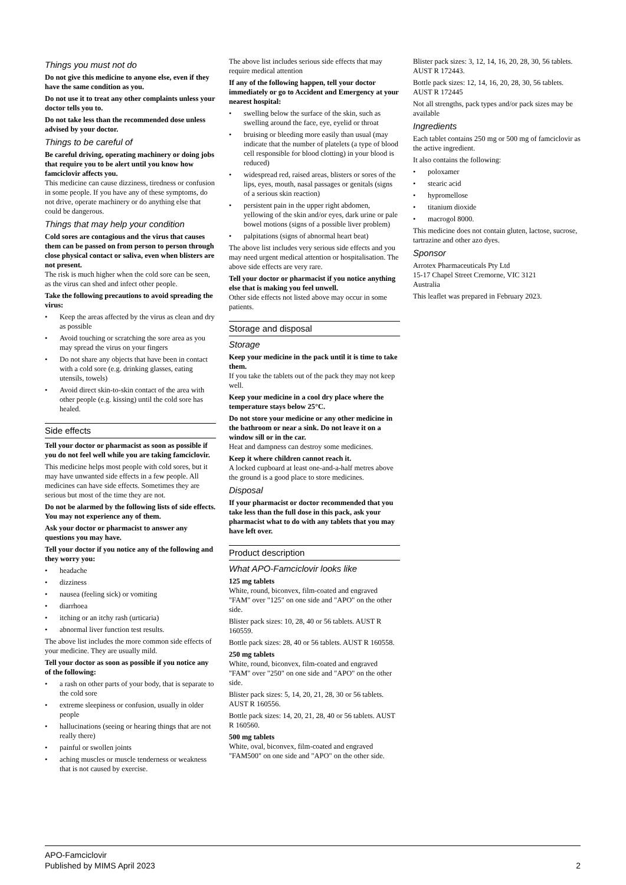Things you must not do
Do not give this medicine to anyone else, even if they have the same condition as you.
Do not use it to treat any other complaints unless your doctor tells you to.
Do not take less than the recommended dose unless advised by your doctor.
Things to be careful of
Be careful driving, operating machinery or doing jobs that require you to be alert until you know how famciclovir affects you.
This medicine can cause dizziness, tiredness or confusion in some people. If you have any of these symptoms, do not drive, operate machinery or do anything else that could be dangerous.
Things that may help your condition
Cold sores are contagious and the virus that causes them can be passed on from person to person through close physical contact or saliva, even when blisters are not present.
The risk is much higher when the cold sore can be seen, as the virus can shed and infect other people.
Take the following precautions to avoid spreading the virus:
• Keep the areas affected by the virus as clean and dry as possible
• Avoid touching or scratching the sore area as you may spread the virus on your fingers
• Do not share any objects that have been in contact with a cold sore (e.g. drinking glasses, eating utensils, towels)
• Avoid direct skin-to-skin contact of the area with other people (e.g. kissing) until the cold sore has healed.
Side effects
Tell your doctor or pharmacist as soon as possible if you do not feel well while you are taking famciclovir.
This medicine helps most people with cold sores, but it may have unwanted side effects in a few people. All medicines can have side effects. Sometimes they are serious but most of the time they are not.
Do not be alarmed by the following lists of side effects. You may not experience any of them.
Ask your doctor or pharmacist to answer any questions you may have.
Tell your doctor if you notice any of the following and they worry you:
• headache
• dizziness
• nausea (feeling sick) or vomiting
• diarrhoea
• itching or an itchy rash (urticaria)
• abnormal liver function test results.
The above list includes the more common side effects of your medicine. They are usually mild.
Tell your doctor as soon as possible if you notice any of the following:
• a rash on other parts of your body, that is separate to the cold sore
• extreme sleepiness or confusion, usually in older people
• hallucinations (seeing or hearing things that are not really there)
• painful or swollen joints
• aching muscles or muscle tenderness or weakness that is not caused by exercise.
The above list includes serious side effects that may require medical attention
If any of the following happen, tell your doctor immediately or go to Accident and Emergency at your nearest hospital:
• swelling below the surface of the skin, such as swelling around the face, eye, eyelid or throat
• bruising or bleeding more easily than usual (may indicate that the number of platelets (a type of blood cell responsible for blood clotting) in your blood is reduced)
• widespread red, raised areas, blisters or sores of the lips, eyes, mouth, nasal passages or genitals (signs of a serious skin reaction)
• persistent pain in the upper right abdomen, yellowing of the skin and/or eyes, dark urine or pale bowel motions (signs of a possible liver problem)
• palpitations (signs of abnormal heart beat)
The above list includes very serious side effects and you may need urgent medical attention or hospitalisation. The above side effects are very rare.
Tell your doctor or pharmacist if you notice anything else that is making you feel unwell.
Other side effects not listed above may occur in some patients.
Storage and disposal
Storage
Keep your medicine in the pack until it is time to take them.
If you take the tablets out of the pack they may not keep well.
Keep your medicine in a cool dry place where the temperature stays below 25°C.
Do not store your medicine or any other medicine in the bathroom or near a sink. Do not leave it on a window sill or in the car.
Heat and dampness can destroy some medicines.
Keep it where children cannot reach it.
A locked cupboard at least one-and-a-half metres above the ground is a good place to store medicines.
Disposal
If your pharmacist or doctor recommended that you take less than the full dose in this pack, ask your pharmacist what to do with any tablets that you may have left over.
Product description
What APO-Famciclovir looks like
125 mg tablets
White, round, biconvex, film-coated and engraved "FAM" over "125" on one side and "APO" on the other side.
Blister pack sizes: 10, 28, 40 or 56 tablets. AUST R 160559.
Bottle pack sizes: 28, 40 or 56 tablets. AUST R 160558.
250 mg tablets
White, round, biconvex, film-coated and engraved "FAM" over "250" on one side and "APO" on the other side.
Blister pack sizes: 5, 14, 20, 21, 28, 30 or 56 tablets. AUST R 160556.
Bottle pack sizes: 14, 20, 21, 28, 40 or 56 tablets. AUST R 160560.
500 mg tablets
White, oval, biconvex, film-coated and engraved "FAM500" on one side and "APO" on the other side.
Blister pack sizes: 3, 12, 14, 16, 20, 28, 30, 56 tablets. AUST R 172443.
Bottle pack sizes: 12, 14, 16, 20, 28, 30, 56 tablets. AUST R 172445
Not all strengths, pack types and/or pack sizes may be available
Ingredients
Each tablet contains 250 mg or 500 mg of famciclovir as the active ingredient.
It also contains the following:
• poloxamer
• stearic acid
• hypromellose
• titanium dioxide
• macrogol 8000.
This medicine does not contain gluten, lactose, sucrose, tartrazine and other azo dyes.
Sponsor
Arrotex Pharmaceuticals Pty Ltd
15-17 Chapel Street Cremorne, VIC 3121
Australia
This leaflet was prepared in February 2023.
APO-Famciclovir
Published by MIMS April 2023
2